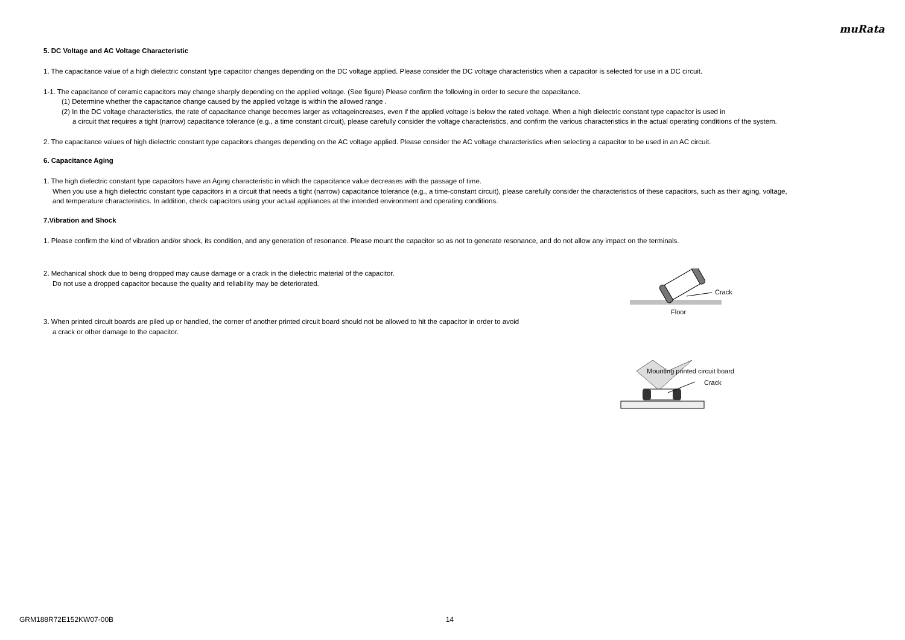muRata
5. DC Voltage and AC Voltage Characteristic
1. The capacitance value of a high dielectric constant type capacitor changes depending on the DC voltage applied. Please consider the DC voltage characteristics when a capacitor is selected for use in a DC circuit.
1-1. The capacitance of ceramic capacitors may change sharply depending on the applied voltage. (See figure) Please confirm the following in order to secure the capacitance.
(1) Determine whether the capacitance change caused by the applied voltage is within the allowed range .
(2) In the DC voltage characteristics, the rate of capacitance change becomes larger as voltageincreases, even if the applied voltage is below the rated voltage. When a high dielectric constant type capacitor is used in
a circuit that requires a tight (narrow) capacitance tolerance (e.g., a time constant circuit), please carefully consider the voltage characteristics, and confirm the various characteristics in the actual operating conditions of the system.
2. The capacitance values of high dielectric constant type capacitors changes depending on the AC voltage applied. Please consider the AC voltage characteristics when selecting a capacitor to be used in an AC circuit.
6. Capacitance Aging
1. The high dielectric constant type capacitors have an Aging characteristic in which the capacitance value decreases with the passage of time.
When you use a high dielectric constant type capacitors in a circuit that needs a tight (narrow) capacitance tolerance (e.g., a time-constant circuit), please carefully consider the characteristics of these capacitors, such as their aging, voltage,
and temperature characteristics. In addition, check capacitors using your actual appliances at the intended environment and operating conditions.
7.Vibration and Shock
1. Please confirm the kind of vibration and/or shock, its condition, and any generation of resonance. Please mount the capacitor so as not to generate resonance, and do not allow any impact on the terminals.
2. Mechanical shock due to being dropped may cause damage or a crack in the dielectric material of the capacitor.
Do not use a dropped capacitor because the quality and reliability may be deteriorated.
Crack
Floor
3. When printed circuit boards are piled up or handled, the corner of another printed circuit board should not be allowed to hit the capacitor in order to avoid
a crack or other damage to the capacitor.
Mounting printed circuit board
Crack
GRM188R72E152KW07-00B 14